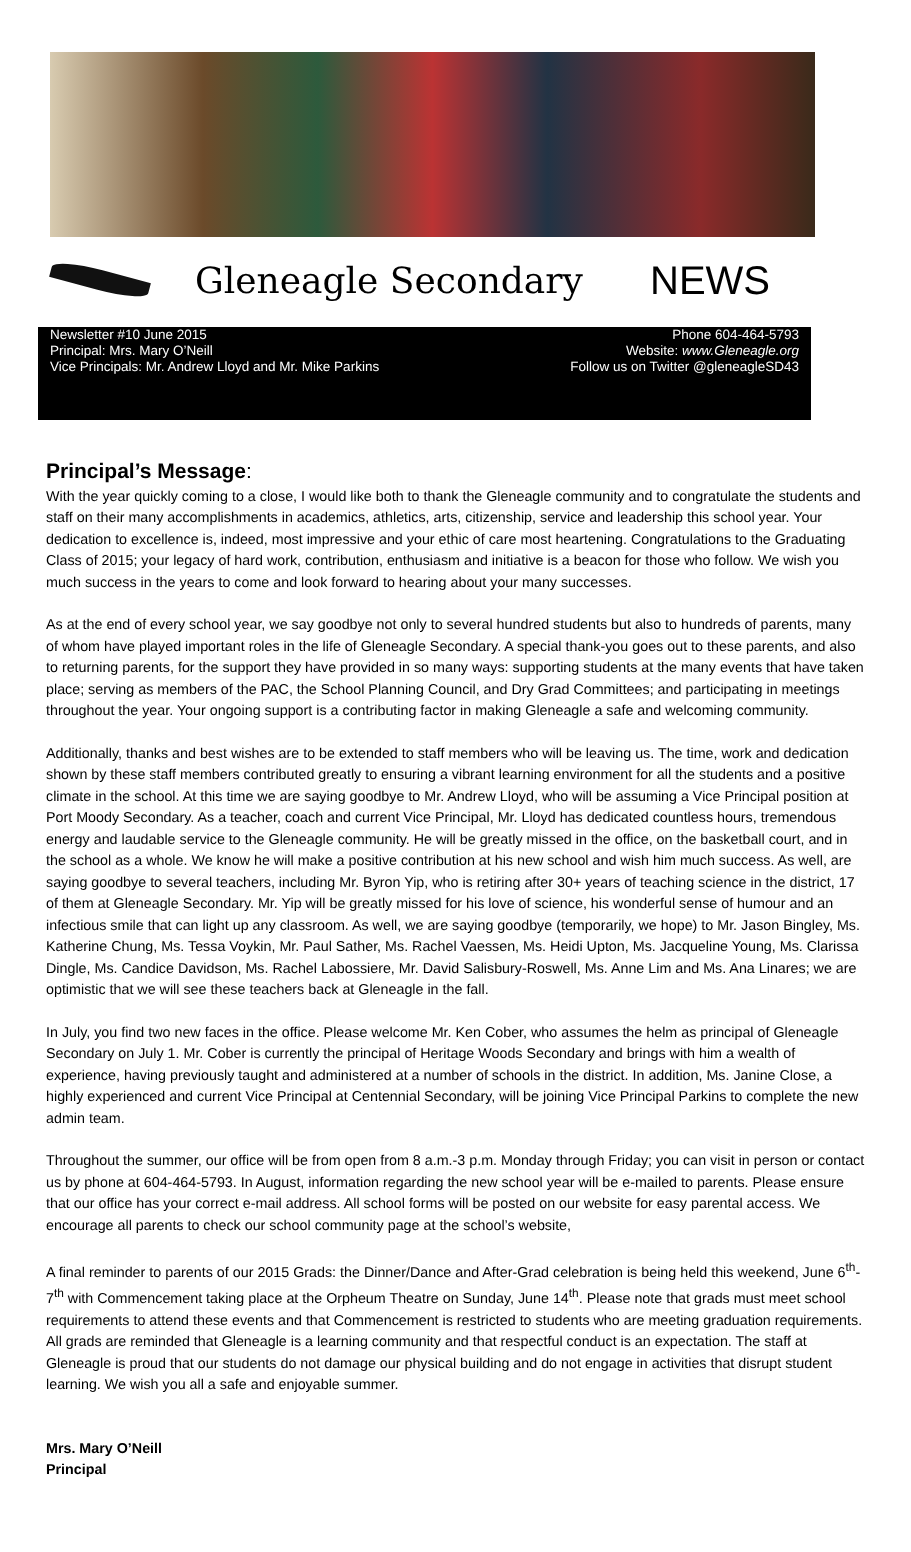Gleneagle Secondary NEWS
Newsletter #10 June 2015
Principal: Mrs. Mary O’Neill
Vice Principals: Mr. Andrew Lloyd and Mr. Mike Parkins
Phone 604-464-5793
Website: www.Gleneagle.org
Follow us on Twitter @gleneagleSD43
Principal’s Message:
With the year quickly coming to a close, I would like both to thank the Gleneagle community and to congratulate the students and staff on their many accomplishments in academics, athletics, arts, citizenship, service and leadership this school year. Your dedication to excellence is, indeed, most impressive and your ethic of care most heartening. Congratulations to the Graduating Class of 2015; your legacy of hard work, contribution, enthusiasm and initiative is a beacon for those who follow. We wish you much success in the years to come and look forward to hearing about your many successes.
As at the end of every school year, we say goodbye not only to several hundred students but also to hundreds of parents, many of whom have played important roles in the life of Gleneagle Secondary. A special thank-you goes out to these parents, and also to returning parents, for the support they have provided in so many ways: supporting students at the many events that have taken place; serving as members of the PAC, the School Planning Council, and Dry Grad Committees; and participating in meetings throughout the year. Your ongoing support is a contributing factor in making Gleneagle a safe and welcoming community.
Additionally, thanks and best wishes are to be extended to staff members who will be leaving us. The time, work and dedication shown by these staff members contributed greatly to ensuring a vibrant learning environment for all the students and a positive climate in the school. At this time we are saying goodbye to Mr. Andrew Lloyd, who will be assuming a Vice Principal position at Port Moody Secondary. As a teacher, coach and current Vice Principal, Mr. Lloyd has dedicated countless hours, tremendous energy and laudable service to the Gleneagle community. He will be greatly missed in the office, on the basketball court, and in the school as a whole. We know he will make a positive contribution at his new school and wish him much success. As well, are saying goodbye to several teachers, including Mr. Byron Yip, who is retiring after 30+ years of teaching science in the district, 17 of them at Gleneagle Secondary. Mr. Yip will be greatly missed for his love of science, his wonderful sense of humour and an infectious smile that can light up any classroom. As well, we are saying goodbye (temporarily, we hope) to Mr. Jason Bingley, Ms. Katherine Chung, Ms. Tessa Voykin, Mr. Paul Sather, Ms. Rachel Vaessen, Ms. Heidi Upton, Ms. Jacqueline Young, Ms. Clarissa Dingle, Ms. Candice Davidson, Ms. Rachel Labossiere, Mr. David Salisbury-Roswell, Ms. Anne Lim and Ms. Ana Linares; we are optimistic that we will see these teachers back at Gleneagle in the fall.
In July, you find two new faces in the office. Please welcome Mr. Ken Cober, who assumes the helm as principal of Gleneagle Secondary on July 1. Mr. Cober is currently the principal of Heritage Woods Secondary and brings with him a wealth of experience, having previously taught and administered at a number of schools in the district. In addition, Ms. Janine Close, a highly experienced and current Vice Principal at Centennial Secondary, will be joining Vice Principal Parkins to complete the new admin team.
Throughout the summer, our office will be from open from 8 a.m.-3 p.m. Monday through Friday; you can visit in person or contact us by phone at 604-464-5793. In August, information regarding the new school year will be e-mailed to parents. Please ensure that our office has your correct e-mail address. All school forms will be posted on our website for easy parental access. We encourage all parents to check our school community page at the school’s website,
A final reminder to parents of our 2015 Grads: the Dinner/Dance and After-Grad celebration is being held this weekend, June 6<sup>th</sup>-7<sup>th</sup> with Commencement taking place at the Orpheum Theatre on Sunday, June 14<sup>th</sup>. Please note that grads must meet school requirements to attend these events and that Commencement is restricted to students who are meeting graduation requirements. All grads are reminded that Gleneagle is a learning community and that respectful conduct is an expectation. The staff at Gleneagle is proud that our students do not damage our physical building and do not engage in activities that disrupt student learning. We wish you all a safe and enjoyable summer.
Mrs. Mary O’Neill
Principal